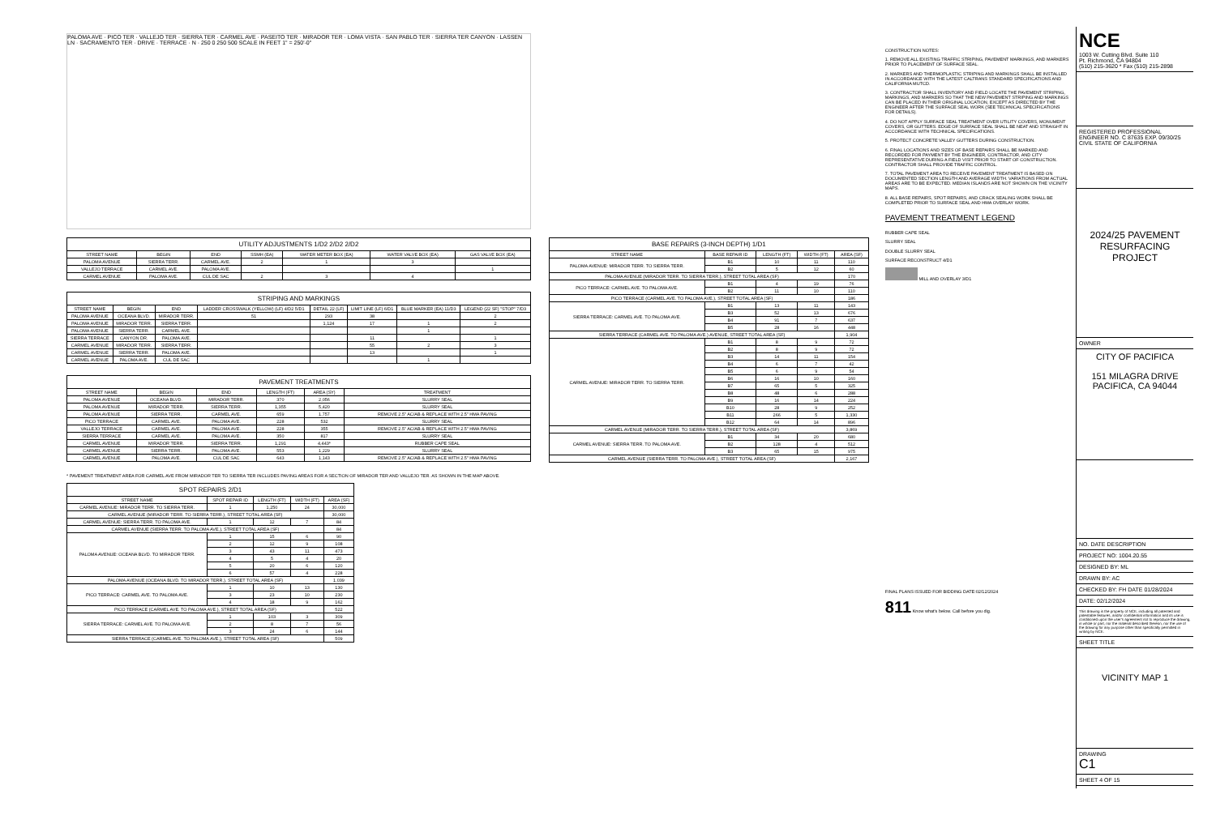PALOMA AVE · PICO TER · VALLEJO TER · SIERRA TER · CARMEL AVE · PASEITO TER · MIRADOR TER · LOMA VISTA · SAN PABLO TER · SIERRA TER CANYON · LASSEN LN · SACRAMENTO TER · DRIVE · TERRACE · N · 250 0 250 500 SCALE IN FEET 1" = 250'-0"
UTILITY ADJUSTMENTS 1/D2 2/D2 2/D2
| STREET NAME | BEGIN | END | SSMH (EA) | WATER METER BOX (EA) | WATER VALVE BOX (EA) | GAS VALVE BOX (EA) |
| --- | --- | --- | --- | --- | --- | --- |
| PALOMA AVENUE | SIERRA TERR. | CARMEL AVE. | 2 | 1 | 3 | |
| VALLEJO TERRACE | CARMEL AVE. | PALOMA AVE. | | | | 1 |
| CARMEL AVENUE | PALOMA AVE. | CUL DE SAC | 2 | 3 | 4 | |
STRIPING AND MARKINGS
| STREET NAME | BEGIN | END | LADDER CROSSWALK (YELLOW) (LF) 4/D2 5/D1 | DETAIL 22 (LF) | LIMIT LINE (LF) 6/D1 | BLUE MARKER (EA) 11/D3 | LEGEND (22 SF) "STOP" 7/D3 |
| --- | --- | --- | --- | --- | --- | --- | --- |
| PALOMA AVENUE | OCEANA BLVD. | MIRADOR TERR. | 51 | 293 | 38 | | 2 |
| PALOMA AVENUE | MIRADOR TERR. | SIERRA TERR. | | 1,124 | 17 | 1 | 2 |
| PALOMA AVENUE | SIERRA TERR. | CARMEL AVE. | | | | 1 | |
| SIERRA TERRACE | CANYON DR. | PALOMA AVE. | | | 11 | | 1 |
| CARMEL AVENUE | MIRADOR TERR. | SIERRA TERR. | | | 55 | 2 | 3 |
| CARMEL AVENUE | SIERRA TERR. | PALOMA AVE. | | | 13 | | 1 |
| CARMEL AVENUE | PALOMA AVE. | CUL DE SAC | | | | 1 | |
PAVEMENT TREATMENTS
| STREET NAME | BEGIN | END | LENGTH (FT) | AREA (SY) | TREATMENT |
| --- | --- | --- | --- | --- | --- |
| PALOMA AVENUE | OCEANA BLVD. | MIRADOR TERR. | 370 | 2,056 | SLURRY SEAL |
| PALOMA AVENUE | MIRADOR TERR. | SIERRA TERR. | 1,355 | 5,420 | SLURRY SEAL |
| PALOMA AVENUE | SIERRA TERR. | CARMEL AVE. | 659 | 1,757 | REMOVE 2.5" AC/AB & REPLACE WITH 2.5" HMA PAVING |
| PICO TERRACE | CARMEL AVE. | PALOMA AVE. | 228 | 532 | SLURRY SEAL |
| VALLEJO TERRACE | CARMEL AVE. | PALOMA AVE. | 228 | 355 | REMOVE 2.5" AC/AB & REPLACE WITH 2.5" HMA PAVING |
| SIERRA TERRACE | CARMEL AVE. | PALOMA AVE. | 350 | 817 | SLURRY SEAL |
| CARMEL AVENUE | MIRADOR TERR. | SIERRA TERR. | 1,291 | 4,443* | RUBBER CAPE SEAL |
| CARMEL AVENUE | SIERRA TERR. | PALOMA AVE. | 553 | 1,229 | SLURRY SEAL |
| CARMEL AVENUE | PALOMA AVE. | CUL DE SAC | 643 | 1,143 | REMOVE 2.5" AC/AB & REPLACE WITH 2.5" HMA PAVING |
* PAVEMENT TREATMENT AREA FOR CARMEL AVE FROM MIRADOR TER TO SIERRA TER INCLUDES PAVING AREAS FOR A SECTION OF MIRADOR TER AND VALLEJO TER. AS SHOWN IN THE MAP ABOVE.
SPOT REPAIRS 2/D1
| STREET NAME | SPOT REPAIR ID | LENGTH (FT) | WIDTH (FT) | AREA (SF) |
| --- | --- | --- | --- | --- |
| CARMEL AVENUE: MIRADOR TERR. TO SIERRA TERR. | 1 | 1,250 | 24 | 30,000 |
| CARMEL AVENUE (MIRADOR TERR. TO SIERRA TERR.), STREET TOTAL AREA (SF) | | | | 30,000 |
| CARMEL AVENUE: SIERRA TERR. TO PALOMA AVE. | 1 | 12 | 7 | 84 |
| CARMEL AVENUE (SIERRA TERR. TO PALOMA AVE.), STREET TOTAL AREA (SF) | | | | 84 |
| PALOMA AVENUE: OCEANA BLVD. TO MIRADOR TERR. | 1 | 15 | 6 | 90 |
| | 2 | 12 | 9 | 108 |
| | 3 | 43 | 11 | 473 |
| | 4 | 5 | 4 | 20 |
| | 5 | 20 | 6 | 120 |
| | 6 | 57 | 4 | 228 |
| PALOMA AVENUE (OCEANA BLVD. TO MIRADOR TERR.), STREET TOTAL AREA (SF) | | | | 1,039 |
| PICO TERRACE: CARMEL AVE. TO PALOMA AVE. | 1 | 10 | 13 | 130 |
| | 3 | 23 | 10 | 230 |
| | 4 | 18 | 9 | 162 |
| PICO TERRACE (CARMEL AVE. TO PALOMA AVE.), STREET TOTAL AREA (SF) | | | | 522 |
| SIERRA TERRACE: CARMEL AVE. TO PALOMA AVE. | 1 | 103 | 3 | 309 |
| | 2 | 8 | 7 | 56 |
| | 3 | 24 | 6 | 144 |
| SIERRA TERRACE (CARMEL AVE. TO PALOMA AVE.), STREET TOTAL AREA (SF) | | | | 509 |
BASE REPAIRS (3-INCH DEPTH) 1/D1
| STREET NAME | BASE REPAIR ID | LENGTH (FT) | WIDTH (FT) | AREA (SF) |
| --- | --- | --- | --- | --- |
| PALOMA AVENUE: MIRADOR TERR. TO SIERRA TERR. | B1 | 10 | 11 | 110 |
| | B2 | 5 | 12 | 60 |
| PALOMA AVENUE (MIRADOR TERR. TO SIERRA TERR.), STREET TOTAL AREA (SF) | | | | 170 |
| PICO TERRACE: CARMEL AVE. TO PALOMA AVE. | B1 | 4 | 19 | 76 |
| | B2 | 11 | 10 | 110 |
| PICO TERRACE (CARMEL AVE. TO PALOMA AVE.), STREET TOTAL AREA (SF) | | | | 186 |
| SIERRA TERRACE: CARMEL AVE. TO PALOMA AVE. | B1 | 13 | 11 | 143 |
| | B3 | 52 | 13 | 676 |
| | B4 | 91 | 7 | 637 |
| | B5 | 28 | 16 | 448 |
| SIERRA TERRACE (CARMEL AVE. TO PALOMA AVE.) AVENUE, STREET TOTAL AREA (SF) | | | | 1,904 |
| CARMEL AVENUE: MIRADOR TERR. TO SIERRA TERR. | B1 | 8 | 9 | 72 |
| | B2 | 8 | 9 | 72 |
| | B3 | 14 | 11 | 154 |
| | B4 | 6 | 7 | 42 |
| | B5 | 6 | 9 | 54 |
| | B6 | 16 | 10 | 160 |
| | B7 | 65 | 5 | 325 |
| | B8 | 48 | 6 | 288 |
| | B9 | 16 | 14 | 224 |
| | B10 | 28 | 9 | 252 |
| | B11 | 266 | 5 | 1,330 |
| | B12 | 64 | 14 | 896 |
| CARMEL AVENUE (MIRADOR TERR. TO SIERRA TERR.), STREET TOTAL AREA (SF) | | | | 3,869 |
| CARMEL AVENUE: SIERRA TERR. TO PALOMA AVE. | B1 | 34 | 20 | 680 |
| | B2 | 128 | 4 | 512 |
| | B3 | 65 | 15 | 975 |
| CARMEL AVENUE (SIERRA TERR. TO PALOMA AVE.), STREET TOTAL AREA (SF) | | | | 2,167 |
CONSTRUCTION NOTES:
1. REMOVE ALL EXISTING TRAFFIC STRIPING, PAVEMENT MARKINGS, AND MARKERS PRIOR TO PLACEMENT OF SURFACE SEAL.
2. MARKERS AND THERMOPLASTIC STRIPING AND MARKINGS SHALL BE INSTALLED IN ACCORDANCE WITH THE LATEST CALTRANS STANDARD SPECIFICATIONS AND CALIFORNIA MUTCD.
3. CONTRACTOR SHALL INVENTORY AND FIELD LOCATE THE PAVEMENT STRIPING, MARKINGS, AND MARKERS SO THAT THE NEW PAVEMENT STRIPING AND MARKINGS CAN BE PLACED IN THEIR ORIGINAL LOCATION, EXCEPT AS DIRECTED BY THE ENGINEER AFTER THE SURFACE SEAL WORK (SEE TECHNICAL SPECIFICATIONS FOR DETAILS).
4. DO NOT APPLY SURFACE SEAL TREATMENT OVER UTILITY COVERS, MONUMENT COVERS, OR GUTTERS. EDGE OF SURFACE SEAL SHALL BE NEAT AND STRAIGHT IN ACCORDANCE WITH TECHNICAL SPECIFICATIONS.
5. PROTECT CONCRETE VALLEY GUTTERS DURING CONSTRUCTION.
6. FINAL LOCATIONS AND SIZES OF BASE REPAIRS SHALL BE MARKED AND RECORDED FOR PAYMENT BY THE ENGINEER, CONTRACTOR, AND CITY REPRESENTATIVE DURING A FIELD VISIT PRIOR TO START OF CONSTRUCTION. CONTRACTOR SHALL PROVIDE TRAFFIC CONTROL.
7. TOTAL PAVEMENT AREA TO RECEIVE PAVEMENT TREATMENT IS BASED ON DOCUMENTED SECTION LENGTH AND AVERAGE WIDTH. VARIATIONS FROM ACTUAL AREAS ARE TO BE EXPECTED. MEDIAN ISLANDS ARE NOT SHOWN ON THE VICINITY MAPS.
8. ALL BASE REPAIRS, SPOT REPAIRS, AND CRACK SEALING WORK SHALL BE COMPLETED PRIOR TO SURFACE SEAL AND HMA OVERLAY WORK.
PAVEMENT TREATMENT LEGEND
RUBBER CAPE SEAL
SLURRY SEAL
DOUBLE SLURRY SEAL
SURFACE RECONSTRUCT 4/D1
MILL AND OVERLAY 3/D1
FINAL PLANS ISSUED FOR BIDDING DATE:02/12/2024
811 Know what's below. Call before you dig.
NCE
1003 W. Cutting Blvd. Suite 110
Pt. Richmond, CA 94804
(510) 215-3620 * Fax (510) 215-2898
REGISTERED PROFESSIONAL ENGINEER NO. C 87635 EXP. 09/30/25 CIVIL STATE OF CALIFORNIA
2024/25 PAVEMENT RESURFACING PROJECT
OWNER
CITY OF PACIFICA
151 MILAGRA DRIVE
PACIFICA, CA 94044
NO. DATE DESCRIPTION
PROJECT NO: 1004.20.55
DESIGNED BY: ML
DRAWN BY: AC
CHECKED BY: FH DATE 01/28/2024
DATE: 02/12/2024
This drawing is the property of NCE, including all patented and patentable features, and/or confidential information and its use is conditioned upon the user's agreement not to reproduce the drawing, in whole or part, nor the material described thereon, nor the use of the drawing for any purpose other than specifically permitted in writing by NCE.
SHEET TITLE
VICINITY MAP 1
DRAWING
C1
SHEET 4 OF 15